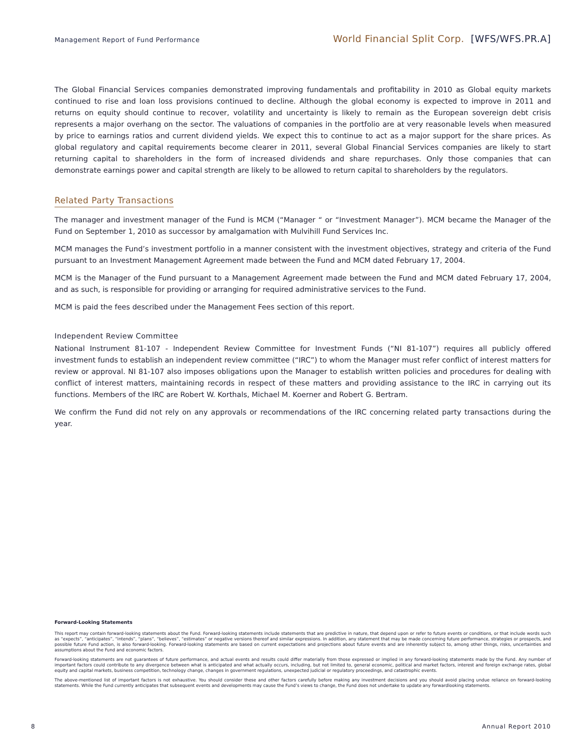Management Report of Fund Performance
World Financial Split Corp. [WFS/WFS.PR.A]
The Global Financial Services companies demonstrated improving fundamentals and profitability in 2010 as Global equity markets continued to rise and loan loss provisions continued to decline. Although the global economy is expected to improve in 2011 and returns on equity should continue to recover, volatility and uncertainty is likely to remain as the European sovereign debt crisis represents a major overhang on the sector. The valuations of companies in the portfolio are at very reasonable levels when measured by price to earnings ratios and current dividend yields. We expect this to continue to act as a major support for the share prices. As global regulatory and capital requirements become clearer in 2011, several Global Financial Services companies are likely to start returning capital to shareholders in the form of increased dividends and share repurchases. Only those companies that can demonstrate earnings power and capital strength are likely to be allowed to return capital to shareholders by the regulators.
Related Party Transactions
The manager and investment manager of the Fund is MCM (“Manager “ or “Investment Manager”). MCM became the Manager of the Fund on September 1, 2010 as successor by amalgamation with Mulvihill Fund Services Inc.
MCM manages the Fund’s investment portfolio in a manner consistent with the investment objectives, strategy and criteria of the Fund pursuant to an Investment Management Agreement made between the Fund and MCM dated February 17, 2004.
MCM is the Manager of the Fund pursuant to a Management Agreement made between the Fund and MCM dated February 17, 2004, and as such, is responsible for providing or arranging for required administrative services to the Fund.
MCM is paid the fees described under the Management Fees section of this report.
Independent Review Committee
National Instrument 81-107 - Independent Review Committee for Investment Funds (“NI 81-107”) requires all publicly offered investment funds to establish an independent review committee (“IRC”) to whom the Manager must refer conflict of interest matters for review or approval. NI 81-107 also imposes obligations upon the Manager to establish written policies and procedures for dealing with conflict of interest matters, maintaining records in respect of these matters and providing assistance to the IRC in carrying out its functions. Members of the IRC are Robert W. Korthals, Michael M. Koerner and Robert G. Bertram.
We confirm the Fund did not rely on any approvals or recommendations of the IRC concerning related party transactions during the year.
Forward-Looking Statements
This report may contain forward-looking statements about the Fund. Forward-looking statements include statements that are predictive in nature, that depend upon or refer to future events or conditions, or that include words such as “expects”, “anticipates”, “intends”, “plans”, “believes”, “estimates” or negative versions thereof and similar expressions. In addition, any statement that may be made concerning future performance, strategies or prospects, and possible future Fund action, is also forward-looking. Forward-looking statements are based on current expectations and projections about future events and are inherently subject to, among other things, risks, uncertainties and assumptions about the Fund and economic factors.
Forward-looking statements are not guarantees of future performance, and actual events and results could differ materially from those expressed or implied in any forward-looking statements made by the Fund. Any number of important factors could contribute to any divergence between what is anticipated and what actually occurs, including, but not limited to, general economic, political and market factors, interest and foreign exchange rates, global equity and capital markets, business competition, technology change, changes in government regulations, unexpected judicial or regulatory proceedings, and catastrophic events.
The above-mentioned list of important factors is not exhaustive. You should consider these and other factors carefully before making any investment decisions and you should avoid placing undue reliance on forward-looking statements. While the Fund currently anticipates that subsequent events and developments may cause the Fund’s views to change, the Fund does not undertake to update any forwardlooking statements.
8 Annual Report 2010